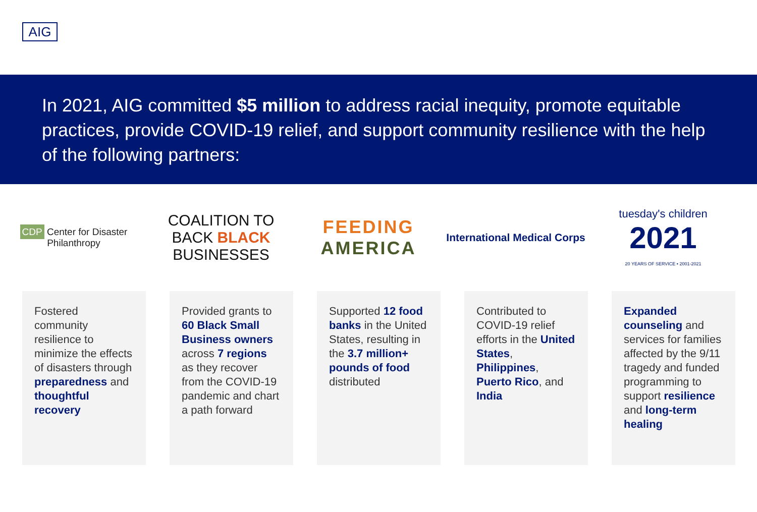AIG
In 2021, AIG committed $5 million to address racial inequity, promote equitable practices, provide COVID-19 relief, and support community resilience with the help of the following partners:
CDP Center for Disaster Philanthropy
COALITION TO BACK BLACK BUSINESSES
FEEDING
AMERICA
International Medical Corps
tuesday's children
2021
20 YEARS OF SERVICE • 2001-2021
Fostered community resilience to minimize the effects of disasters through preparedness and thoughtful recovery
Provided grants to 60 Black Small Business owners across 7 regions as they recover from the COVID-19 pandemic and chart a path forward
Supported 12 food banks in the United States, resulting in the 3.7 million+ pounds of food distributed
Contributed to COVID-19 relief efforts in the United States, Philippines, Puerto Rico, and India
Expanded counseling and services for families affected by the 9/11 tragedy and funded programming to support resilience and long-term healing